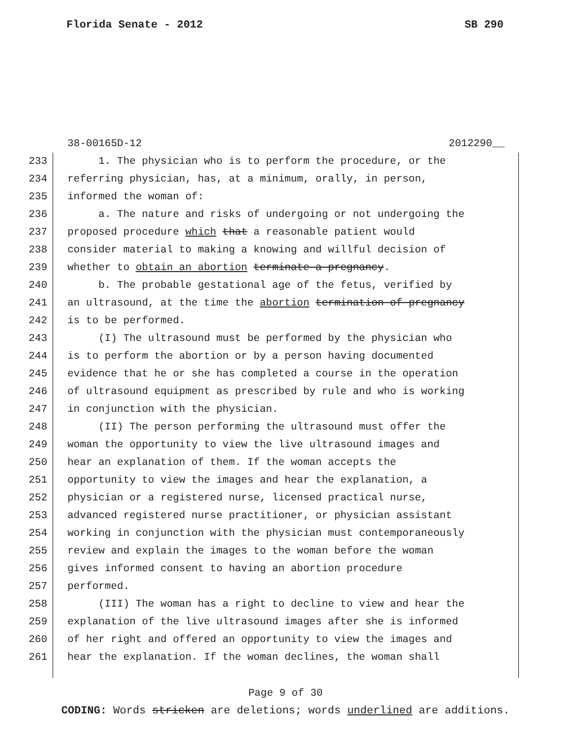Florida Senate - 2012 SB 290
38-00165D-12 2012290__
233 1. The physician who is to perform the procedure, or the
234 referring physician, has, at a minimum, orally, in person,
235 informed the woman of:
236 a. The nature and risks of undergoing or not undergoing the
237 proposed procedure which that a reasonable patient would
238 consider material to making a knowing and willful decision of
239 whether to obtain an abortion terminate a pregnancy.
240 b. The probable gestational age of the fetus, verified by
241 an ultrasound, at the time the abortion termination of pregnancy
242 is to be performed.
243 (I) The ultrasound must be performed by the physician who
244 is to perform the abortion or by a person having documented
245 evidence that he or she has completed a course in the operation
246 of ultrasound equipment as prescribed by rule and who is working
247 in conjunction with the physician.
248 (II) The person performing the ultrasound must offer the
249 woman the opportunity to view the live ultrasound images and
250 hear an explanation of them. If the woman accepts the
251 opportunity to view the images and hear the explanation, a
252 physician or a registered nurse, licensed practical nurse,
253 advanced registered nurse practitioner, or physician assistant
254 working in conjunction with the physician must contemporaneously
255 review and explain the images to the woman before the woman
256 gives informed consent to having an abortion procedure
257 performed.
258 (III) The woman has a right to decline to view and hear the
259 explanation of the live ultrasound images after she is informed
260 of her right and offered an opportunity to view the images and
261 hear the explanation. If the woman declines, the woman shall
Page 9 of 30
CODING: Words stricken are deletions; words underlined are additions.